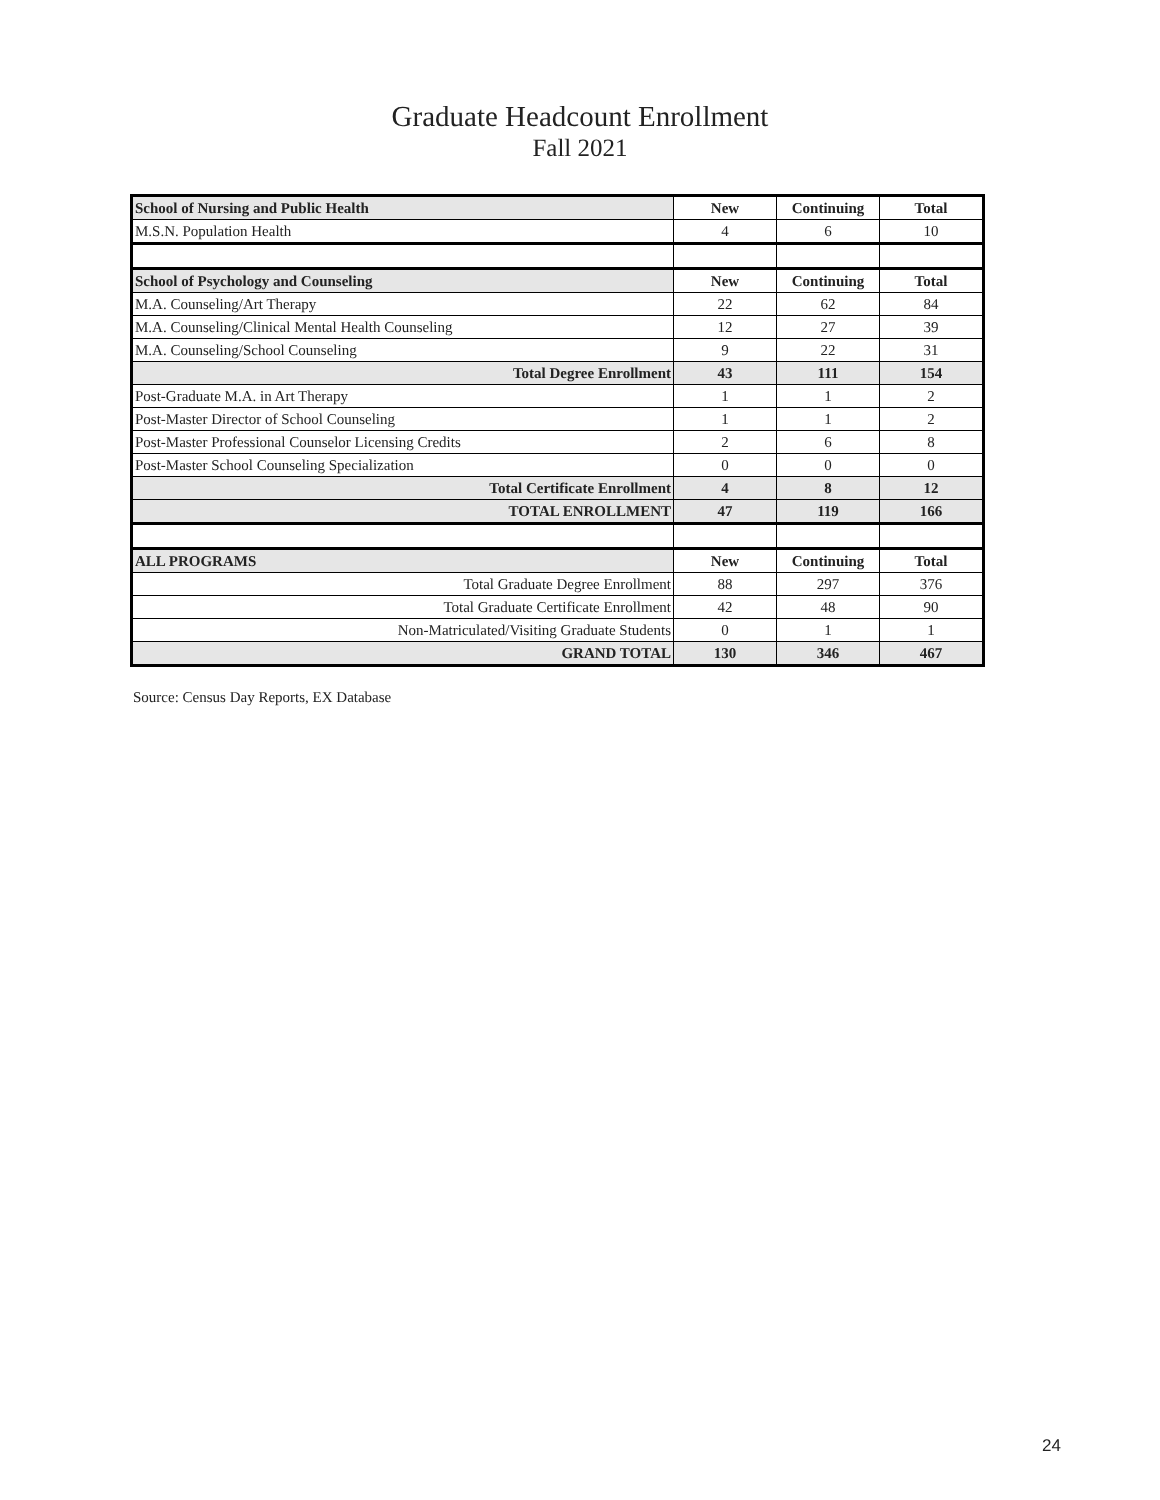Graduate Headcount Enrollment
Fall 2021
| School of Nursing and Public Health | New | Continuing | Total |
| --- | --- | --- | --- |
| M.S.N. Population Health | 4 | 6 | 10 |
| School of Psychology and Counseling | New | Continuing | Total |
| M.A. Counseling/Art Therapy | 22 | 62 | 84 |
| M.A. Counseling/Clinical Mental Health Counseling | 12 | 27 | 39 |
| M.A. Counseling/School Counseling | 9 | 22 | 31 |
| Total Degree Enrollment | 43 | 111 | 154 |
| Post-Graduate M.A. in Art Therapy | 1 | 1 | 2 |
| Post-Master Director of School Counseling | 1 | 1 | 2 |
| Post-Master Professional Counselor Licensing Credits | 2 | 6 | 8 |
| Post-Master School Counseling Specialization | 0 | 0 | 0 |
| Total Certificate Enrollment | 4 | 8 | 12 |
| TOTAL ENROLLMENT | 47 | 119 | 166 |
| ALL PROGRAMS | New | Continuing | Total |
| Total Graduate Degree Enrollment | 88 | 297 | 376 |
| Total Graduate Certificate Enrollment | 42 | 48 | 90 |
| Non-Matriculated/Visiting Graduate Students | 0 | 1 | 1 |
| GRAND TOTAL | 130 | 346 | 467 |
Source: Census Day Reports, EX Database
24